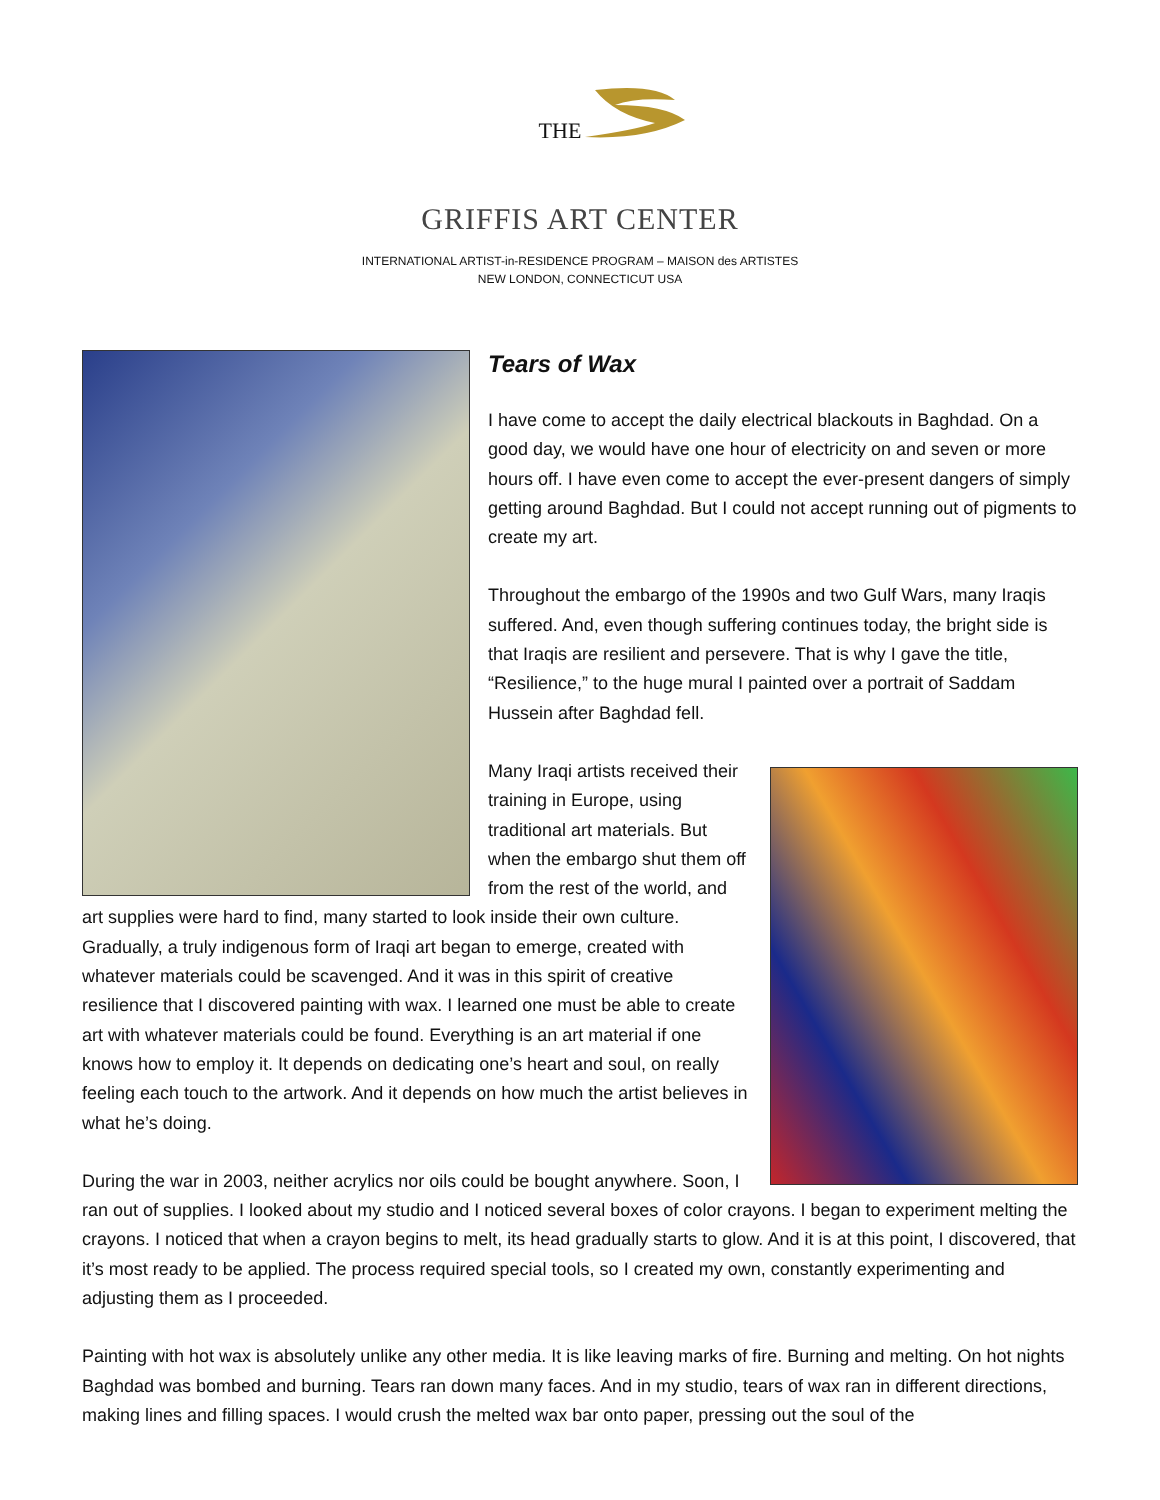THE
GRIFFIS ART CENTER
INTERNATIONAL ARTIST-in-RESIDENCE PROGRAM – MAISON des ARTISTES
NEW LONDON, CONNECTICUT USA
Tears of Wax
I have come to accept the daily electrical blackouts in Baghdad. On a good day, we would have one hour of electricity on and seven or more hours off. I have even come to accept the ever-present dangers of simply getting around Baghdad. But I could not accept running out of pigments to create my art.
Throughout the embargo of the 1990s and two Gulf Wars, many Iraqis suffered. And, even though suffering continues today, the bright side is that Iraqis are resilient and persevere. That is why I gave the title, “Resilience,” to the huge mural I painted over a portrait of Saddam Hussein after Baghdad fell.
Many Iraqi artists received their training in Europe, using traditional art materials. But when the embargo shut them off from the rest of the world, and art supplies were hard to find, many started to look inside their own culture. Gradually, a truly indigenous form of Iraqi art began to emerge, created with whatever materials could be scavenged. And it was in this spirit of creative resilience that I discovered painting with wax. I learned one must be able to create art with whatever materials could be found. Everything is an art material if one knows how to employ it. It depends on dedicating one’s heart and soul, on really feeling each touch to the artwork. And it depends on how much the artist believes in what he’s doing.
During the war in 2003, neither acrylics nor oils could be bought anywhere. Soon, I ran out of supplies. I looked about my studio and I noticed several boxes of color crayons. I began to experiment melting the crayons. I noticed that when a crayon begins to melt, its head gradually starts to glow. And it is at this point, I discovered, that it’s most ready to be applied. The process required special tools, so I created my own, constantly experimenting and adjusting them as I proceeded.
Painting with hot wax is absolutely unlike any other media. It is like leaving marks of fire. Burning and melting. On hot nights Baghdad was bombed and burning. Tears ran down many faces. And in my studio, tears of wax ran in different directions, making lines and filling spaces. I would crush the melted wax bar onto paper, pressing out the soul of the